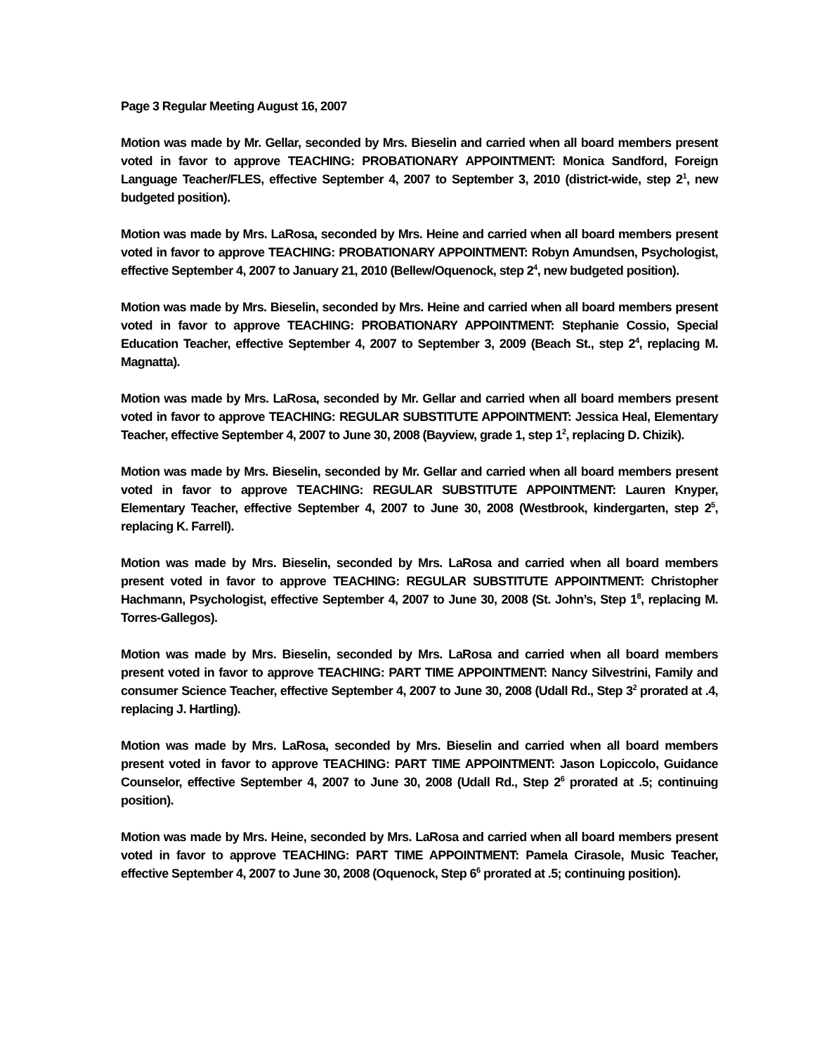Page 3 Regular Meeting August 16, 2007
Motion was made by Mr. Gellar, seconded by Mrs. Bieselin and carried when all board members present voted in favor to approve TEACHING: PROBATIONARY APPOINTMENT: Monica Sandford, Foreign Language Teacher/FLES, effective September 4, 2007 to September 3, 2010 (district-wide, step 2<sup>1</sup>, new budgeted position).
Motion was made by Mrs. LaRosa, seconded by Mrs. Heine and carried when all board members present voted in favor to approve TEACHING: PROBATIONARY APPOINTMENT: Robyn Amundsen, Psychologist, effective September 4, 2007 to January 21, 2010 (Bellew/Oquenock, step 2<sup>4</sup>, new budgeted position).
Motion was made by Mrs. Bieselin, seconded by Mrs. Heine and carried when all board members present voted in favor to approve TEACHING: PROBATIONARY APPOINTMENT: Stephanie Cossio, Special Education Teacher, effective September 4, 2007 to September 3, 2009 (Beach St., step 2<sup>4</sup>, replacing M. Magnatta).
Motion was made by Mrs. LaRosa, seconded by Mr. Gellar and carried when all board members present voted in favor to approve TEACHING: REGULAR SUBSTITUTE APPOINTMENT: Jessica Heal, Elementary Teacher, effective September 4, 2007 to June 30, 2008 (Bayview, grade 1, step 1<sup>2</sup>, replacing D. Chizik).
Motion was made by Mrs. Bieselin, seconded by Mr. Gellar and carried when all board members present voted in favor to approve TEACHING: REGULAR SUBSTITUTE APPOINTMENT: Lauren Knyper, Elementary Teacher, effective September 4, 2007 to June 30, 2008 (Westbrook, kindergarten, step 2<sup>5</sup>, replacing K. Farrell).
Motion was made by Mrs. Bieselin, seconded by Mrs. LaRosa and carried when all board members present voted in favor to approve TEACHING: REGULAR SUBSTITUTE APPOINTMENT: Christopher Hachmann, Psychologist, effective September 4, 2007 to June 30, 2008 (St. John’s, Step 1<sup>8</sup>, replacing M. Torres-Gallegos).
Motion was made by Mrs. Bieselin, seconded by Mrs. LaRosa and carried when all board members present voted in favor to approve TEACHING: PART TIME APPOINTMENT: Nancy Silvestrini, Family and consumer Science Teacher, effective September 4, 2007 to June 30, 2008 (Udall Rd., Step 3<sup>2</sup> prorated at .4, replacing J. Hartling).
Motion was made by Mrs. LaRosa, seconded by Mrs. Bieselin and carried when all board members present voted in favor to approve TEACHING: PART TIME APPOINTMENT: Jason Lopiccolo, Guidance Counselor, effective September 4, 2007 to June 30, 2008 (Udall Rd., Step 2<sup>6</sup> prorated at .5; continuing position).
Motion was made by Mrs. Heine, seconded by Mrs. LaRosa and carried when all board members present voted in favor to approve TEACHING: PART TIME APPOINTMENT: Pamela Cirasole, Music Teacher, effective September 4, 2007 to June 30, 2008 (Oquenock, Step 6<sup>6</sup> prorated at .5; continuing position).